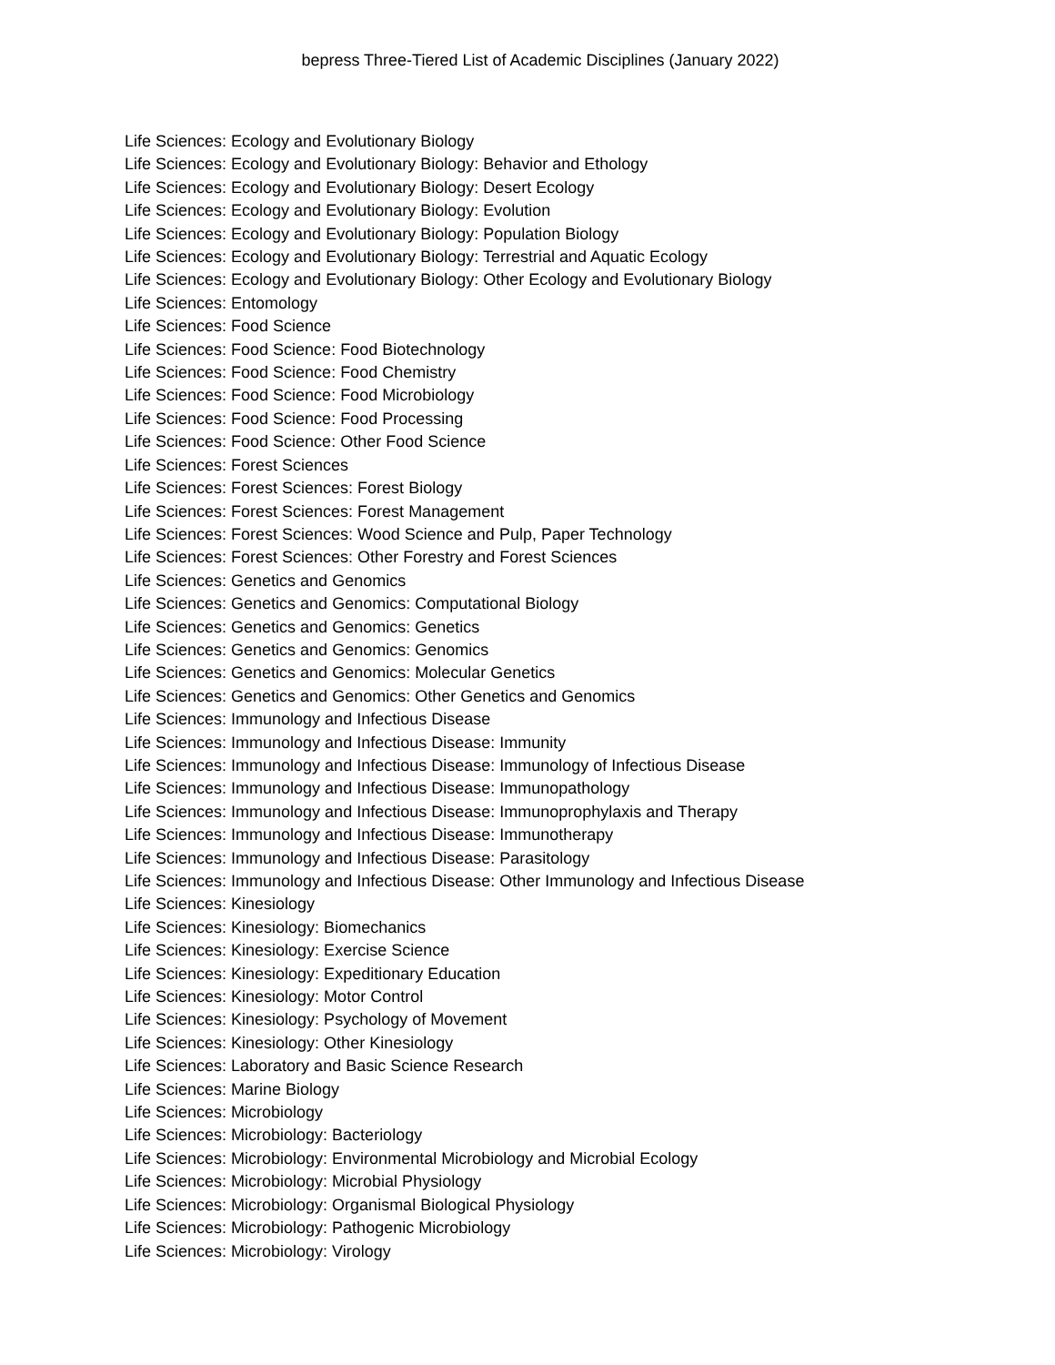bepress Three-Tiered List of Academic Disciplines (January 2022)
Life Sciences: Ecology and Evolutionary Biology
Life Sciences: Ecology and Evolutionary Biology: Behavior and Ethology
Life Sciences: Ecology and Evolutionary Biology: Desert Ecology
Life Sciences: Ecology and Evolutionary Biology: Evolution
Life Sciences: Ecology and Evolutionary Biology: Population Biology
Life Sciences: Ecology and Evolutionary Biology: Terrestrial and Aquatic Ecology
Life Sciences: Ecology and Evolutionary Biology: Other Ecology and Evolutionary Biology
Life Sciences: Entomology
Life Sciences: Food Science
Life Sciences: Food Science: Food Biotechnology
Life Sciences: Food Science: Food Chemistry
Life Sciences: Food Science: Food Microbiology
Life Sciences: Food Science: Food Processing
Life Sciences: Food Science: Other Food Science
Life Sciences: Forest Sciences
Life Sciences: Forest Sciences: Forest Biology
Life Sciences: Forest Sciences: Forest Management
Life Sciences: Forest Sciences: Wood Science and Pulp, Paper Technology
Life Sciences: Forest Sciences: Other Forestry and Forest Sciences
Life Sciences: Genetics and Genomics
Life Sciences: Genetics and Genomics: Computational Biology
Life Sciences: Genetics and Genomics: Genetics
Life Sciences: Genetics and Genomics: Genomics
Life Sciences: Genetics and Genomics: Molecular Genetics
Life Sciences: Genetics and Genomics: Other Genetics and Genomics
Life Sciences: Immunology and Infectious Disease
Life Sciences: Immunology and Infectious Disease: Immunity
Life Sciences: Immunology and Infectious Disease: Immunology of Infectious Disease
Life Sciences: Immunology and Infectious Disease: Immunopathology
Life Sciences: Immunology and Infectious Disease: Immunoprophylaxis and Therapy
Life Sciences: Immunology and Infectious Disease: Immunotherapy
Life Sciences: Immunology and Infectious Disease: Parasitology
Life Sciences: Immunology and Infectious Disease: Other Immunology and Infectious Disease
Life Sciences: Kinesiology
Life Sciences: Kinesiology: Biomechanics
Life Sciences: Kinesiology: Exercise Science
Life Sciences: Kinesiology: Expeditionary Education
Life Sciences: Kinesiology: Motor Control
Life Sciences: Kinesiology: Psychology of Movement
Life Sciences: Kinesiology: Other Kinesiology
Life Sciences: Laboratory and Basic Science Research
Life Sciences: Marine Biology
Life Sciences: Microbiology
Life Sciences: Microbiology: Bacteriology
Life Sciences: Microbiology: Environmental Microbiology and Microbial Ecology
Life Sciences: Microbiology: Microbial Physiology
Life Sciences: Microbiology: Organismal Biological Physiology
Life Sciences: Microbiology: Pathogenic Microbiology
Life Sciences: Microbiology: Virology